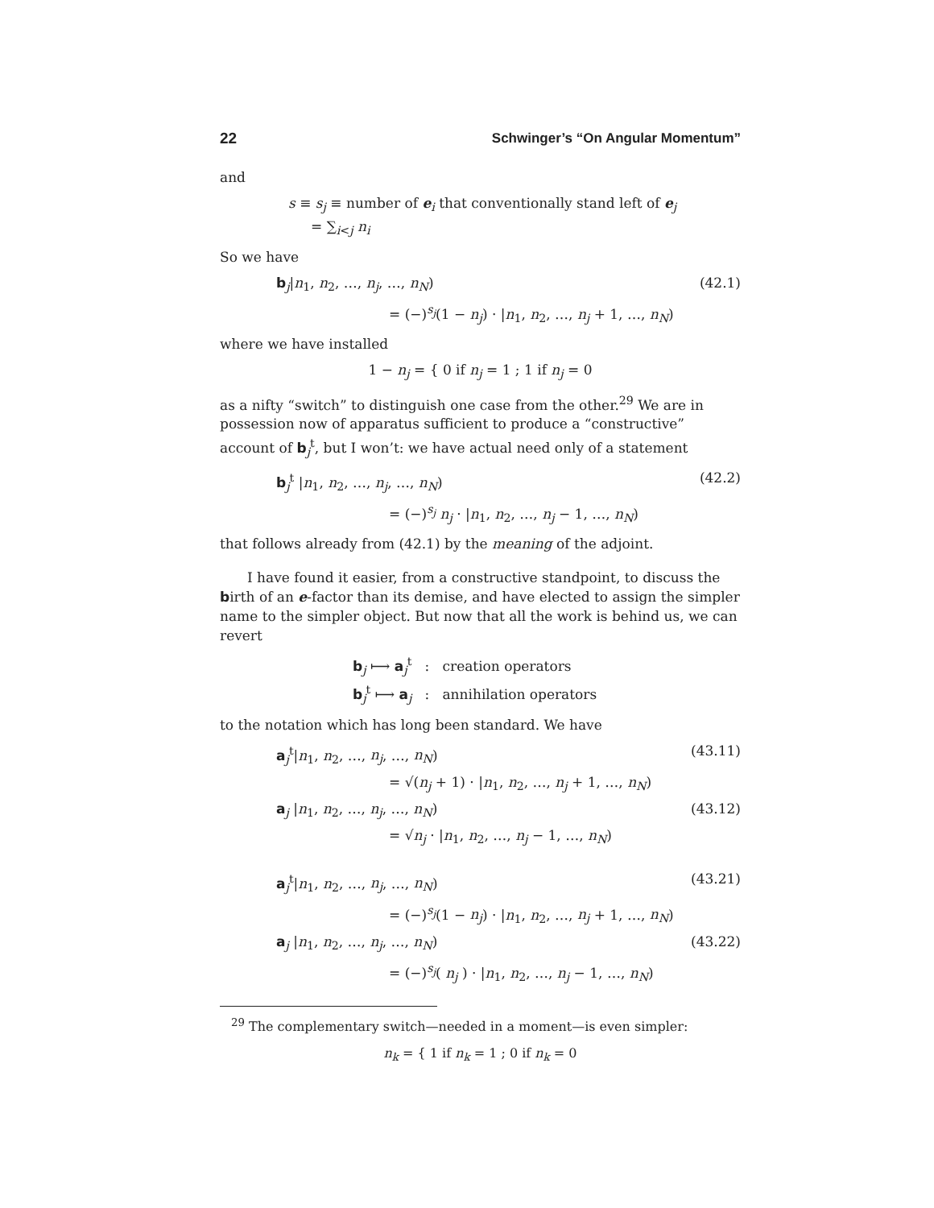22 Schwinger’s “On Angular Momentum”
and
s ≡ s<sub>j</sub> ≡ number of e<sub>i</sub> that conventionally stand left of e<sub>j</sub>
= ∑<sub>i<j</sub> n<sub>i</sub>
So we have
b<sub>j</sub>|n<sub>1</sub>, n<sub>2</sub>, …, n<sub>j</sub>, …, n<sub>N</sub>) (42.1)
= (−)<sup>s<sub>j</sub></sup>(1 − n<sub>j</sub>) · |n<sub>1</sub>, n<sub>2</sub>, …, n<sub>j</sub> + 1, …, n<sub>N</sub>)
where we have installed
1 − n<sub>j</sub> = { 0 if n<sub>j</sub> = 1 ; 1 if n<sub>j</sub> = 0
as a nifty “switch” to distinguish one case from the other.<sup>29</sup> We are in possession now of apparatus sufficient to produce a “constructive” account of b<sub>j</sub><sup>t</sup>, but I won’t: we have actual need only of a statement
b<sub>j</sub><sup>t</sup> |n<sub>1</sub>, n<sub>2</sub>, …, n<sub>j</sub>, …, n<sub>N</sub>) (42.2)
= (−)<sup>s<sub>j</sub></sup> n<sub>j</sub> · |n<sub>1</sub>, n<sub>2</sub>, …, n<sub>j</sub> − 1, …, n<sub>N</sub>)
that follows already from (42.1) by the meaning of the adjoint.
I have found it easier, from a constructive standpoint, to discuss the birth of an e-factor than its demise, and have elected to assign the simpler name to the simpler object. But now that all the work is behind us, we can revert
b<sub>j</sub> ⟼ a<sub>j</sub><sup>t</sup> : creation operators
b<sub>j</sub><sup>t</sup> ⟼ a<sub>j</sub> : annihilation operators
to the notation which has long been standard. We have
a<sub>j</sub><sup>t</sup>|n<sub>1</sub>, n<sub>2</sub>, …, n<sub>j</sub>, …, n<sub>N</sub>) (43.11)
= √(n<sub>j</sub> + 1) · |n<sub>1</sub>, n<sub>2</sub>, …, n<sub>j</sub> + 1, …, n<sub>N</sub>)
a<sub>j</sub> |n<sub>1</sub>, n<sub>2</sub>, …, n<sub>j</sub>, …, n<sub>N</sub>) (43.12)
= √n<sub>j</sub> · |n<sub>1</sub>, n<sub>2</sub>, …, n<sub>j</sub> − 1, …, n<sub>N</sub>)
a<sub>j</sub><sup>t</sup>|n<sub>1</sub>, n<sub>2</sub>, …, n<sub>j</sub>, …, n<sub>N</sub>) (43.21)
= (−)<sup>s<sub>j</sub></sup>(1 − n<sub>j</sub>) · |n<sub>1</sub>, n<sub>2</sub>, …, n<sub>j</sub> + 1, …, n<sub>N</sub>)
a<sub>j</sub> |n<sub>1</sub>, n<sub>2</sub>, …, n<sub>j</sub>, …, n<sub>N</sub>) (43.22)
= (−)<sup>s<sub>j</sub></sup>( n<sub>j</sub> ) · |n<sub>1</sub>, n<sub>2</sub>, …, n<sub>j</sub> − 1, …, n<sub>N</sub>)
<sup>29</sup> The complementary switch—needed in a moment—is even simpler:
n<sub>k</sub> = { 1 if n<sub>k</sub> = 1 ; 0 if n<sub>k</sub> = 0